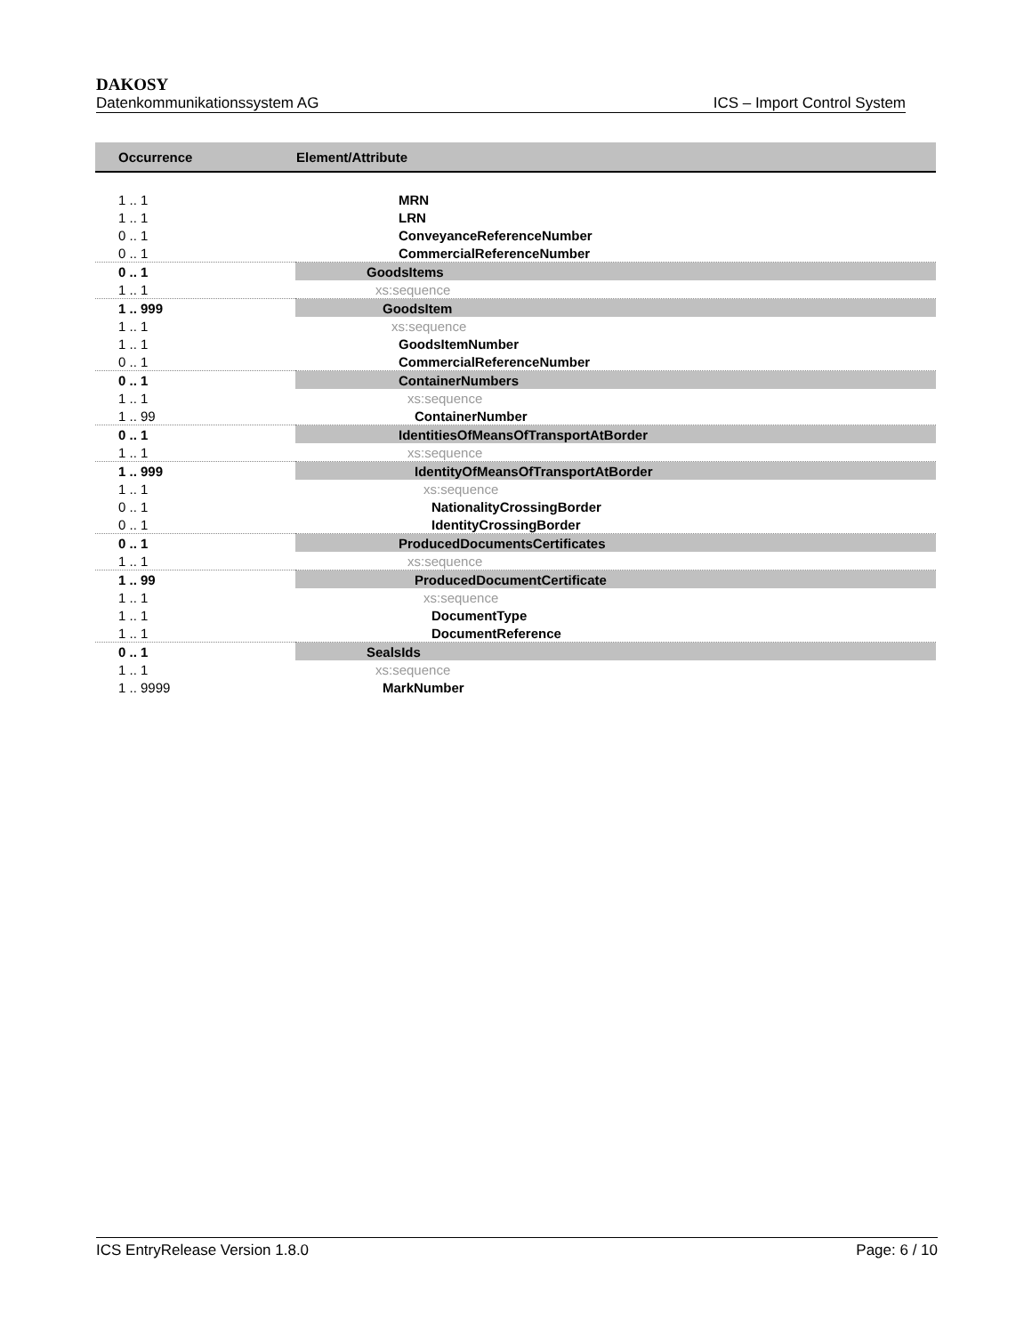DAKOSY
Datenkommunikationssystem AG ICS – Import Control System
| Occurrence | Element/Attribute |
| --- | --- |
| 1 .. 1 | MRN |
| 1 .. 1 | LRN |
| 0 .. 1 | ConveyanceReferenceNumber |
| 0 .. 1 | CommercialReferenceNumber |
| 0 .. 1 | GoodsItems |
| 1 .. 1 | xs:sequence |
| 1 .. 999 | GoodsItem |
| 1 .. 1 | xs:sequence |
| 1 .. 1 | GoodsItemNumber |
| 0 .. 1 | CommercialReferenceNumber |
| 0 .. 1 | ContainerNumbers |
| 1 .. 1 | xs:sequence |
| 1 .. 99 | ContainerNumber |
| 0 .. 1 | IdentitiesOfMeansOfTransportAtBorder |
| 1 .. 1 | xs:sequence |
| 1 .. 999 | IdentityOfMeansOfTransportAtBorder |
| 1 .. 1 | xs:sequence |
| 0 .. 1 | NationalityCrossingBorder |
| 0 .. 1 | IdentityCrossingBorder |
| 0 .. 1 | ProducedDocumentsCertificates |
| 1 .. 1 | xs:sequence |
| 1 .. 99 | ProducedDocumentCertificate |
| 1 .. 1 | xs:sequence |
| 1 .. 1 | DocumentType |
| 1 .. 1 | DocumentReference |
| 0 .. 1 | SealsIds |
| 1 .. 1 | xs:sequence |
| 1 .. 9999 | MarkNumber |
ICS EntryRelease Version 1.8.0 Page: 6 / 10